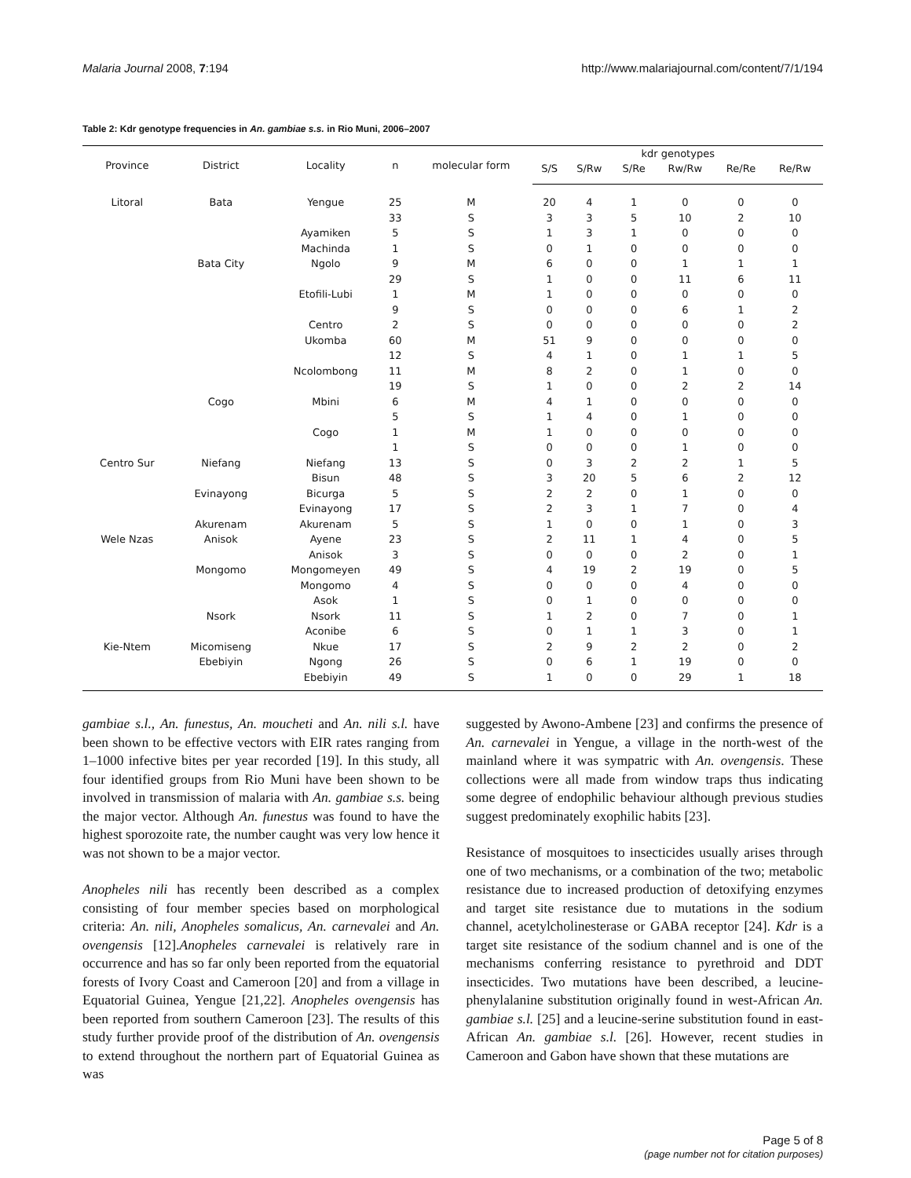Malaria Journal 2008, 7:194 http://www.malariajournal.com/content/7/1/194
Table 2: Kdr genotype frequencies in An. gambiae s.s. in Rio Muni, 2006–2007
| Province | District | Locality | n | molecular form | kdr genotypes | | | | | |
| --- | --- | --- | --- | --- | --- | --- | --- | --- | --- | --- |
| | | | | | S/S | S/Rw | S/Re | Rw/Rw | Re/Re | Re/Rw |
| Litoral | Bata | Yengue | 25 | M | 20 | 4 | 1 | 0 | 0 | 0 |
| | | | 33 | S | 3 | 3 | 5 | 10 | 2 | 10 |
| | | Ayamiken | 5 | S | 1 | 3 | 1 | 0 | 0 | 0 |
| | | Machinda | 1 | S | 0 | 1 | 0 | 0 | 0 | 0 |
| | Bata City | Ngolo | 9 | M | 6 | 0 | 0 | 1 | 1 | 1 |
| | | | 29 | S | 1 | 0 | 0 | 11 | 6 | 11 |
| | | Etofili-Lubi | 1 | M | 1 | 0 | 0 | 0 | 0 | 0 |
| | | | 9 | S | 0 | 0 | 0 | 6 | 1 | 2 |
| | | Centro | 2 | S | 0 | 0 | 0 | 0 | 0 | 2 |
| | | Ukomba | 60 | M | 51 | 9 | 0 | 0 | 0 | 0 |
| | | | 12 | S | 4 | 1 | 0 | 1 | 1 | 5 |
| | | Ncolombong | 11 | M | 8 | 2 | 0 | 1 | 0 | 0 |
| | | | 19 | S | 1 | 0 | 0 | 2 | 2 | 14 |
| | Cogo | Mbini | 6 | M | 4 | 1 | 0 | 0 | 0 | 0 |
| | | | 5 | S | 1 | 4 | 0 | 1 | 0 | 0 |
| | | Cogo | 1 | M | 1 | 0 | 0 | 0 | 0 | 0 |
| | | | 1 | S | 0 | 0 | 0 | 1 | 0 | 0 |
| Centro Sur | Niefang | Niefang | 13 | S | 0 | 3 | 2 | 2 | 1 | 5 |
| | | Bisun | 48 | S | 3 | 20 | 5 | 6 | 2 | 12 |
| | Evinayong | Bicurga | 5 | S | 2 | 2 | 0 | 1 | 0 | 0 |
| | | Evinayong | 17 | S | 2 | 3 | 1 | 7 | 0 | 4 |
| | Akurenam | Akurenam | 5 | S | 1 | 0 | 0 | 1 | 0 | 3 |
| Wele Nzas | Anisok | Ayene | 23 | S | 2 | 11 | 1 | 4 | 0 | 5 |
| | | Anisok | 3 | S | 0 | 0 | 0 | 2 | 0 | 1 |
| | Mongomo | Mongomeyen | 49 | S | 4 | 19 | 2 | 19 | 0 | 5 |
| | | Mongomo | 4 | S | 0 | 0 | 0 | 4 | 0 | 0 |
| | | Asok | 1 | S | 0 | 1 | 0 | 0 | 0 | 0 |
| | Nsork | Nsork | 11 | S | 1 | 2 | 0 | 7 | 0 | 1 |
| | | Aconibe | 6 | S | 0 | 1 | 1 | 3 | 0 | 1 |
| Kie-Ntem | Micomiseng | Nkue | 17 | S | 2 | 9 | 2 | 2 | 0 | 2 |
| | Ebebiyin | Ngong | 26 | S | 0 | 6 | 1 | 19 | 0 | 0 |
| | | Ebebiyin | 49 | S | 1 | 0 | 0 | 29 | 1 | 18 |
gambiae s.l., An. funestus, An. moucheti and An. nili s.l. have been shown to be effective vectors with EIR rates ranging from 1–1000 infective bites per year recorded [19]. In this study, all four identified groups from Rio Muni have been shown to be involved in transmission of malaria with An. gambiae s.s. being the major vector. Although An. funestus was found to have the highest sporozoite rate, the number caught was very low hence it was not shown to be a major vector.
Anopheles nili has recently been described as a complex consisting of four member species based on morphological criteria: An. nili, Anopheles somalicus, An. carnevalei and An. ovengensis [12].Anopheles carnevalei is relatively rare in occurrence and has so far only been reported from the equatorial forests of Ivory Coast and Cameroon [20] and from a village in Equatorial Guinea, Yengue [21,22]. Anopheles ovengensis has been reported from southern Cameroon [23]. The results of this study further provide proof of the distribution of An. ovengensis to extend throughout the northern part of Equatorial Guinea as was
suggested by Awono-Ambene [23] and confirms the presence of An. carnevalei in Yengue, a village in the north-west of the mainland where it was sympatric with An. ovengensis. These collections were all made from window traps thus indicating some degree of endophilic behaviour although previous studies suggest predominately exophilic habits [23].
Resistance of mosquitoes to insecticides usually arises through one of two mechanisms, or a combination of the two; metabolic resistance due to increased production of detoxifying enzymes and target site resistance due to mutations in the sodium channel, acetylcholinesterase or GABA receptor [24]. Kdr is a target site resistance of the sodium channel and is one of the mechanisms conferring resistance to pyrethroid and DDT insecticides. Two mutations have been described, a leucine-phenylalanine substitution originally found in west-African An. gambiae s.l. [25] and a leucine-serine substitution found in east-African An. gambiae s.l. [26]. However, recent studies in Cameroon and Gabon have shown that these mutations are
Page 5 of 8
(page number not for citation purposes)